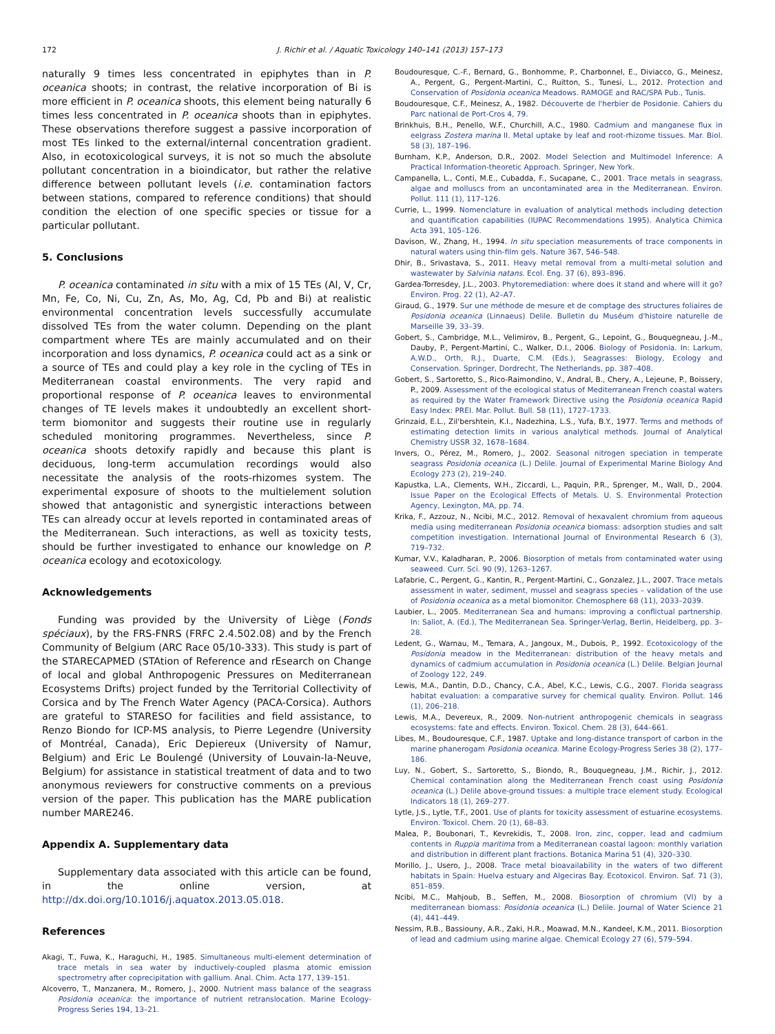172 J. Richir et al. / Aquatic Toxicology 140–141 (2013) 157–173
naturally 9 times less concentrated in epiphytes than in P. oceanica shoots; in contrast, the relative incorporation of Bi is more efficient in P. oceanica shoots, this element being naturally 6 times less concentrated in P. oceanica shoots than in epiphytes. These observations therefore suggest a passive incorporation of most TEs linked to the external/internal concentration gradient. Also, in ecotoxicological surveys, it is not so much the absolute pollutant concentration in a bioindicator, but rather the relative difference between pollutant levels (i.e. contamination factors between stations, compared to reference conditions) that should condition the election of one specific species or tissue for a particular pollutant.
5. Conclusions
P. oceanica contaminated in situ with a mix of 15 TEs (Al, V, Cr, Mn, Fe, Co, Ni, Cu, Zn, As, Mo, Ag, Cd, Pb and Bi) at realistic environmental concentration levels successfully accumulate dissolved TEs from the water column. Depending on the plant compartment where TEs are mainly accumulated and on their incorporation and loss dynamics, P. oceanica could act as a sink or a source of TEs and could play a key role in the cycling of TEs in Mediterranean coastal environments. The very rapid and proportional response of P. oceanica leaves to environmental changes of TE levels makes it undoubtedly an excellent short-term biomonitor and suggests their routine use in regularly scheduled monitoring programmes. Nevertheless, since P. oceanica shoots detoxify rapidly and because this plant is deciduous, long-term accumulation recordings would also necessitate the analysis of the roots-rhizomes system. The experimental exposure of shoots to the multielement solution showed that antagonistic and synergistic interactions between TEs can already occur at levels reported in contaminated areas of the Mediterranean. Such interactions, as well as toxicity tests, should be further investigated to enhance our knowledge on P. oceanica ecology and ecotoxicology.
Acknowledgements
Funding was provided by the University of Liège (Fonds spéciaux), by the FRS-FNRS (FRFC 2.4.502.08) and by the French Community of Belgium (ARC Race 05/10-333). This study is part of the STARECAPMED (STAtion of Reference and rEsearch on Change of local and global Anthropogenic Pressures on Mediterranean Ecosystems Drifts) project funded by the Territorial Collectivity of Corsica and by The French Water Agency (PACA-Corsica). Authors are grateful to STARESO for facilities and field assistance, to Renzo Biondo for ICP-MS analysis, to Pierre Legendre (University of Montréal, Canada), Eric Depiereux (University of Namur, Belgium) and Eric Le Boulengé (University of Louvain-la-Neuve, Belgium) for assistance in statistical treatment of data and to two anonymous reviewers for constructive comments on a previous version of the paper. This publication has the MARE publication number MARE246.
Appendix A. Supplementary data
Supplementary data associated with this article can be found, in the online version, at http://dx.doi.org/10.1016/j.aquatox.2013.05.018.
References
Akagi, T., Fuwa, K., Haraguchi, H., 1985. Simultaneous multi-element determination of trace metals in sea water by inductively-coupled plasma atomic emission spectrometry after coprecipitation with gallium. Anal. Chim. Acta 177, 139–151.
Alcoverro, T., Manzanera, M., Romero, J., 2000. Nutrient mass balance of the seagrass Posidonia oceanica: the importance of nutrient retranslocation. Marine Ecology-Progress Series 194, 13–21.
Boudouresque, C.-F., Bernard, G., Bonhomme, P., Charbonnel, E., Diviacco, G., Meinesz, A., Pergent, G., Pergent-Martini, C., Ruitton, S., Tunesi, L., 2012. Protection and Conservation of Posidonia oceanica Meadows. RAMOGE and RAC/SPA Pub., Tunis.
Boudouresque, C.F., Meinesz, A., 1982. Découverte de l'herbier de Posidonie. Cahiers du Parc national de Port-Cros 4, 79.
Brinkhuis, B.H., Penello, W.F., Churchill, A.C., 1980. Cadmium and manganese flux in eelgrass Zostera marina II. Metal uptake by leaf and root-rhizome tissues. Mar. Biol. 58 (3), 187–196.
Burnham, K.P., Anderson, D.R., 2002. Model Selection and Multimodel Inference: A Practical Information-theoretic Approach. Springer, New York.
Campanella, L., Conti, M.E., Cubadda, F., Sucapane, C., 2001. Trace metals in seagrass, algae and molluscs from an uncontaminated area in the Mediterranean. Environ. Pollut. 111 (1), 117–126.
Currie, L., 1999. Nomenclature in evaluation of analytical methods including detection and quantification capabilities (IUPAC Recommendations 1995). Analytica Chimica Acta 391, 105–126.
Davison, W., Zhang, H., 1994. In situ speciation measurements of trace components in natural waters using thin-film gels. Nature 367, 546–548.
Dhir, B., Srivastava, S., 2011. Heavy metal removal from a multi-metal solution and wastewater by Salvinia natans. Ecol. Eng. 37 (6), 893–896.
Gardea-Torresdey, J.L., 2003. Phytoremediation: where does it stand and where will it go? Environ. Prog. 22 (1), A2–A7.
Giraud, G., 1979. Sur une méthode de mesure et de comptage des structures foliaires de Posidonia oceanica (Linnaeus) Delile. Bulletin du Muséum d'histoire naturelle de Marseille 39, 33–39.
Gobert, S., Cambridge, M.L., Velimirov, B., Pergent, G., Lepoint, G., Bouquegneau, J.-M., Dauby, P., Pergent-Martini, C., Walker, D.I., 2006. Biology of Posidonia. In: Larkum, A.W.D., Orth, R.J., Duarte, C.M. (Eds.), Seagrasses: Biology, Ecology and Conservation. Springer, Dordrecht, The Netherlands, pp. 387–408.
Gobert, S., Sartoretto, S., Rico-Raimondino, V., Andral, B., Chery, A., Lejeune, P., Boissery, P., 2009. Assessment of the ecological status of Mediterranean French coastal waters as required by the Water Framework Directive using the Posidonia oceanica Rapid Easy Index: PREI. Mar. Pollut. Bull. 58 (11), 1727–1733.
Grinzaid, E.L., Zil'bershtein, K.I., Nadezhina, L.S., Yufa, B.Y., 1977. Terms and methods of estimating detection limits in various analytical methods. Journal of Analytical Chemistry USSR 32, 1678–1684.
Invers, O., Pérez, M., Romero, J., 2002. Seasonal nitrogen speciation in temperate seagrass Posidonia oceanica (L.) Delile. Journal of Experimental Marine Biology And Ecology 273 (2), 219–240.
Kapustka, L.A., Clements, W.H., Ziccardi, L., Paquin, P.R., Sprenger, M., Wall, D., 2004. Issue Paper on the Ecological Effects of Metals. U. S. Environmental Protection Agency, Lexington, MA, pp. 74.
Krika, F., Azzouz, N., Ncibi, M.C., 2012. Removal of hexavalent chromium from aqueous media using mediterranean Posidonia oceanica biomass: adsorption studies and salt competition investigation. International Journal of Environmental Research 6 (3), 719–732.
Kumar, V.V., Kaladharan, P., 2006. Biosorption of metals from contaminated water using seaweed. Curr. Sci. 90 (9), 1263–1267.
Lafabrie, C., Pergent, G., Kantin, R., Pergent-Martini, C., Gonzalez, J.L., 2007. Trace metals assessment in water, sediment, mussel and seagrass species – validation of the use of Posidonia oceanica as a metal biomonitor. Chemosphere 68 (11), 2033–2039.
Laubier, L., 2005. Mediterranean Sea and humans: improving a conflictual partnership. In: Saliot, A. (Ed.), The Mediterranean Sea. Springer-Verlag, Berlin, Heidelberg, pp. 3–28.
Ledent, G., Warnau, M., Temara, A., Jangoux, M., Dubois, P., 1992. Ecotoxicology of the Posidonia meadow in the Mediterranean: distribution of the heavy metals and dynamics of cadmium accumulation in Posidonia oceanica (L.) Delile. Belgian Journal of Zoology 122, 249.
Lewis, M.A., Dantin, D.D., Chancy, C.A., Abel, K.C., Lewis, C.G., 2007. Florida seagrass habitat evaluation: a comparative survey for chemical quality. Environ. Pollut. 146 (1), 206–218.
Lewis, M.A., Devereux, R., 2009. Non-nutrient anthropogenic chemicals in seagrass ecosystems: fate and effects. Environ. Toxicol. Chem. 28 (3), 644–661.
Libes, M., Boudouresque, C.F., 1987. Uptake and long-distance transport of carbon in the marine phanerogam Posidonia oceanica. Marine Ecology-Progress Series 38 (2), 177–186.
Luy, N., Gobert, S., Sartoretto, S., Biondo, R., Bouquegneau, J.M., Richir, J., 2012. Chemical contamination along the Mediterranean French coast using Posidonia oceanica (L.) Delile above-ground tissues: a multiple trace element study. Ecological Indicators 18 (1), 269–277.
Lytle, J.S., Lytle, T.F., 2001. Use of plants for toxicity assessment of estuarine ecosystems. Environ. Toxicol. Chem. 20 (1), 68–83.
Malea, P., Boubonari, T., Kevrekidis, T., 2008. Iron, zinc, copper, lead and cadmium contents in Ruppia maritima from a Mediterranean coastal lagoon: monthly variation and distribution in different plant fractions. Botanica Marina 51 (4), 320–330.
Morillo, J., Usero, J., 2008. Trace metal bioavailability in the waters of two different habitats in Spain: Huelva estuary and Algeciras Bay. Ecotoxicol. Environ. Saf. 71 (3), 851–859.
Ncibi, M.C., Mahjoub, B., Seffen, M., 2008. Biosorption of chromium (VI) by a mediterranean biomass: Posidonia oceanica (L.) Delile. Journal of Water Science 21 (4), 441–449.
Nessim, R.B., Bassiouny, A.R., Zaki, H.R., Moawad, M.N., Kandeel, K.M., 2011. Biosorption of lead and cadmium using marine algae. Chemical Ecology 27 (6), 579–594.